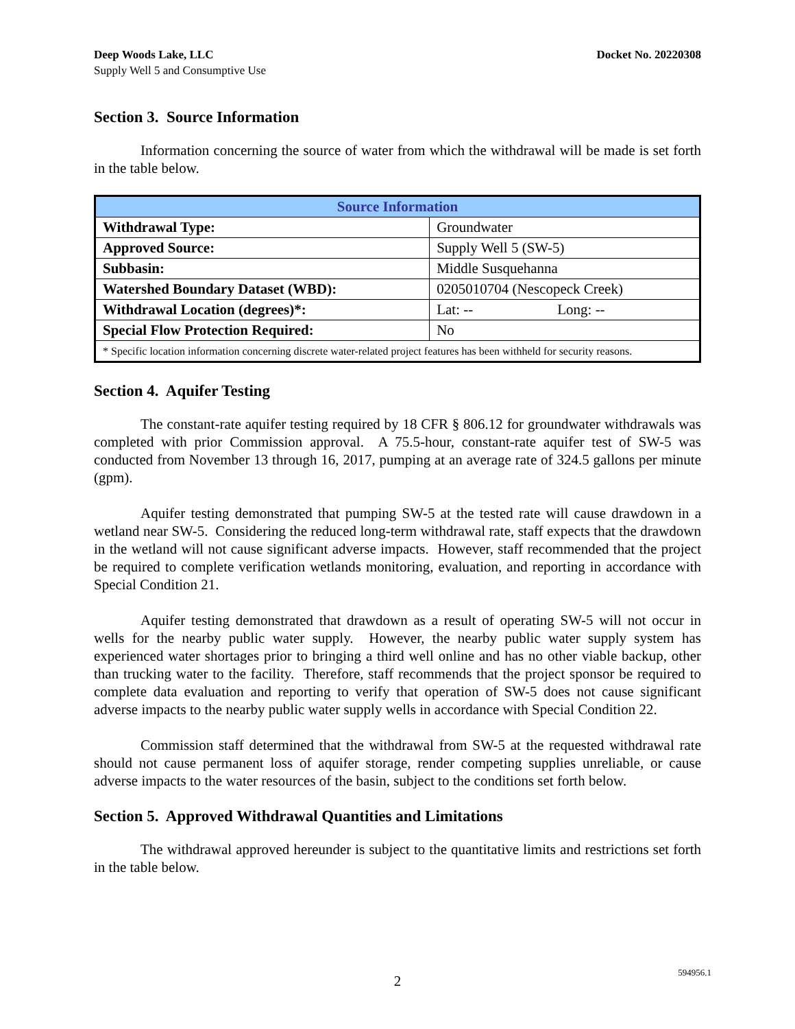Deep Woods Lake, LLC
Supply Well 5 and Consumptive Use
Docket No. 20220308
Section 3. Source Information
Information concerning the source of water from which the withdrawal will be made is set forth in the table below.
| Source Information | | |
| --- | --- | --- |
| Withdrawal Type: | Groundwater | |
| Approved Source: | Supply Well 5 (SW-5) | |
| Subbasin: | Middle Susquehanna | |
| Watershed Boundary Dataset (WBD): | 0205010704 (Nescopeck Creek) | |
| Withdrawal Location (degrees)*: | Lat: -- | Long: -- |
| Special Flow Protection Required: | No | |
| * Specific location information concerning discrete water-related project features has been withheld for security reasons. | | |
Section 4. Aquifer Testing
The constant-rate aquifer testing required by 18 CFR § 806.12 for groundwater withdrawals was completed with prior Commission approval. A 75.5-hour, constant-rate aquifer test of SW-5 was conducted from November 13 through 16, 2017, pumping at an average rate of 324.5 gallons per minute (gpm).
Aquifer testing demonstrated that pumping SW-5 at the tested rate will cause drawdown in a wetland near SW-5. Considering the reduced long-term withdrawal rate, staff expects that the drawdown in the wetland will not cause significant adverse impacts. However, staff recommended that the project be required to complete verification wetlands monitoring, evaluation, and reporting in accordance with Special Condition 21.
Aquifer testing demonstrated that drawdown as a result of operating SW-5 will not occur in wells for the nearby public water supply. However, the nearby public water supply system has experienced water shortages prior to bringing a third well online and has no other viable backup, other than trucking water to the facility. Therefore, staff recommends that the project sponsor be required to complete data evaluation and reporting to verify that operation of SW-5 does not cause significant adverse impacts to the nearby public water supply wells in accordance with Special Condition 22.
Commission staff determined that the withdrawal from SW-5 at the requested withdrawal rate should not cause permanent loss of aquifer storage, render competing supplies unreliable, or cause adverse impacts to the water resources of the basin, subject to the conditions set forth below.
Section 5. Approved Withdrawal Quantities and Limitations
The withdrawal approved hereunder is subject to the quantitative limits and restrictions set forth in the table below.
594956.1
2